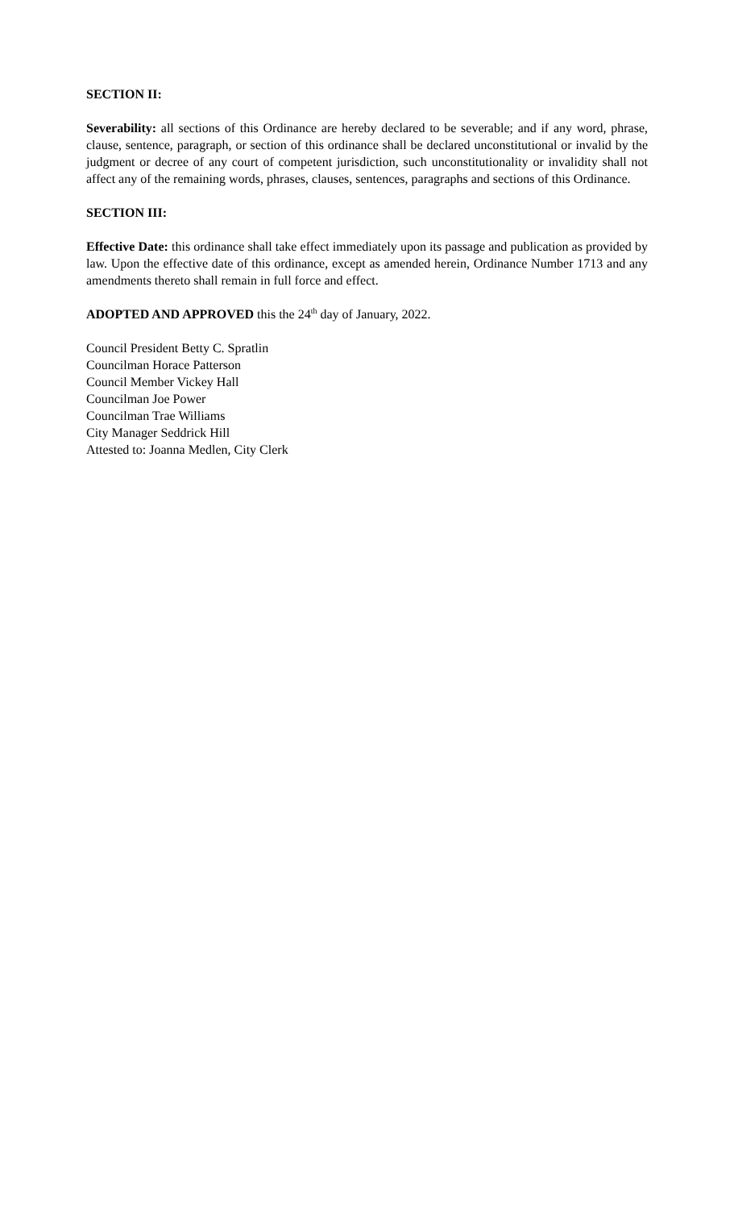SECTION II:
Severability: all sections of this Ordinance are hereby declared to be severable; and if any word, phrase, clause, sentence, paragraph, or section of this ordinance shall be declared unconstitutional or invalid by the judgment or decree of any court of competent jurisdiction, such unconstitutionality or invalidity shall not affect any of the remaining words, phrases, clauses, sentences, paragraphs and sections of this Ordinance.
SECTION III:
Effective Date: this ordinance shall take effect immediately upon its passage and publication as provided by law. Upon the effective date of this ordinance, except as amended herein, Ordinance Number 1713 and any amendments thereto shall remain in full force and effect.
ADOPTED AND APPROVED this the 24<sup>th</sup> day of January, 2022.
Council President Betty C. Spratlin
Councilman Horace Patterson
Council Member Vickey Hall
Councilman Joe Power
Councilman Trae Williams
City Manager Seddrick Hill
Attested to: Joanna Medlen, City Clerk